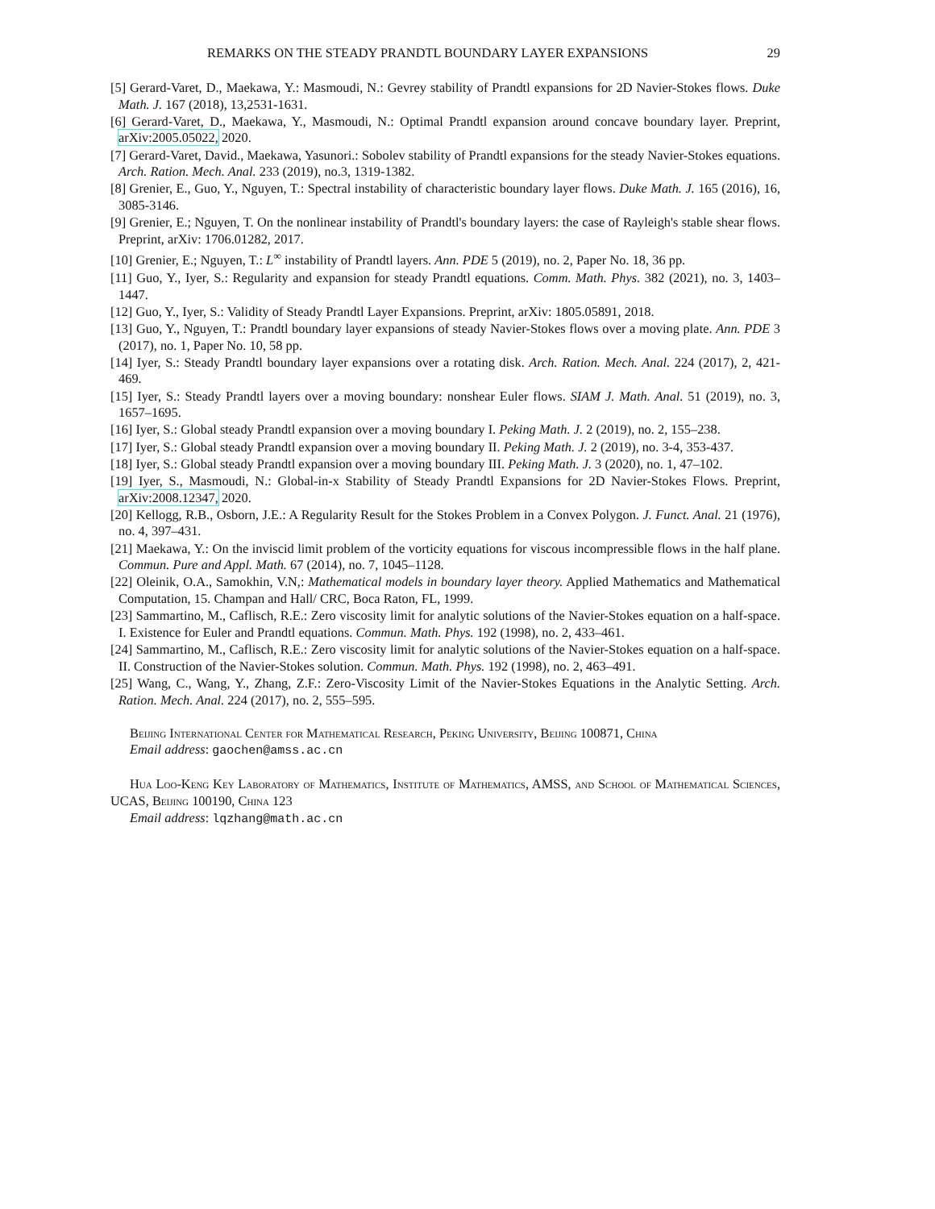REMARKS ON THE STEADY PRANDTL BOUNDARY LAYER EXPANSIONS 29
[5] Gerard-Varet, D., Maekawa, Y.: Masmoudi, N.: Gevrey stability of Prandtl expansions for 2D Navier-Stokes flows. Duke Math. J. 167 (2018), 13,2531-1631.
[6] Gerard-Varet, D., Maekawa, Y., Masmoudi, N.: Optimal Prandtl expansion around concave boundary layer. Preprint, arXiv:2005.05022, 2020.
[7] Gerard-Varet, David., Maekawa, Yasunori.: Sobolev stability of Prandtl expansions for the steady Navier-Stokes equations. Arch. Ration. Mech. Anal. 233 (2019), no.3, 1319-1382.
[8] Grenier, E., Guo, Y., Nguyen, T.: Spectral instability of characteristic boundary layer flows. Duke Math. J. 165 (2016), 16, 3085-3146.
[9] Grenier, E.; Nguyen, T. On the nonlinear instability of Prandtl's boundary layers: the case of Rayleigh's stable shear flows. Preprint, arXiv: 1706.01282, 2017.
[10] Grenier, E.; Nguyen, T.: L<sup>∞</sup> instability of Prandtl layers. Ann. PDE 5 (2019), no. 2, Paper No. 18, 36 pp.
[11] Guo, Y., Iyer, S.: Regularity and expansion for steady Prandtl equations. Comm. Math. Phys. 382 (2021), no. 3, 1403–1447.
[12] Guo, Y., Iyer, S.: Validity of Steady Prandtl Layer Expansions. Preprint, arXiv: 1805.05891, 2018.
[13] Guo, Y., Nguyen, T.: Prandtl boundary layer expansions of steady Navier-Stokes flows over a moving plate. Ann. PDE 3 (2017), no. 1, Paper No. 10, 58 pp.
[14] Iyer, S.: Steady Prandtl boundary layer expansions over a rotating disk. Arch. Ration. Mech. Anal. 224 (2017), 2, 421-469.
[15] Iyer, S.: Steady Prandtl layers over a moving boundary: nonshear Euler flows. SIAM J. Math. Anal. 51 (2019), no. 3, 1657–1695.
[16] Iyer, S.: Global steady Prandtl expansion over a moving boundary I. Peking Math. J. 2 (2019), no. 2, 155–238.
[17] Iyer, S.: Global steady Prandtl expansion over a moving boundary II. Peking Math. J. 2 (2019), no. 3-4, 353-437.
[18] Iyer, S.: Global steady Prandtl expansion over a moving boundary III. Peking Math. J. 3 (2020), no. 1, 47–102.
[19] Iyer, S., Masmoudi, N.: Global-in-x Stability of Steady Prandtl Expansions for 2D Navier-Stokes Flows. Preprint, arXiv:2008.12347, 2020.
[20] Kellogg, R.B., Osborn, J.E.: A Regularity Result for the Stokes Problem in a Convex Polygon. J. Funct. Anal. 21 (1976), no. 4, 397–431.
[21] Maekawa, Y.: On the inviscid limit problem of the vorticity equations for viscous incompressible flows in the half plane. Commun. Pure and Appl. Math. 67 (2014), no. 7, 1045–1128.
[22] Oleinik, O.A., Samokhin, V.N,: Mathematical models in boundary layer theory. Applied Mathematics and Mathematical Computation, 15. Champan and Hall/ CRC, Boca Raton, FL, 1999.
[23] Sammartino, M., Caflisch, R.E.: Zero viscosity limit for analytic solutions of the Navier-Stokes equation on a half-space. I. Existence for Euler and Prandtl equations. Commun. Math. Phys. 192 (1998), no. 2, 433–461.
[24] Sammartino, M., Caflisch, R.E.: Zero viscosity limit for analytic solutions of the Navier-Stokes equation on a half-space. II. Construction of the Navier-Stokes solution. Commun. Math. Phys. 192 (1998), no. 2, 463–491.
[25] Wang, C., Wang, Y., Zhang, Z.F.: Zero-Viscosity Limit of the Navier-Stokes Equations in the Analytic Setting. Arch. Ration. Mech. Anal. 224 (2017), no. 2, 555–595.
Beijing International Center for Mathematical Research, Peking University, Beijing 100871, China
Email address: gaochen@amss.ac.cn
Hua Loo-Keng Key Laboratory of Mathematics, Institute of Mathematics, AMSS, and School of Mathematical Sciences, UCAS, Beijing 100190, China 123
Email address: lqzhang@math.ac.cn